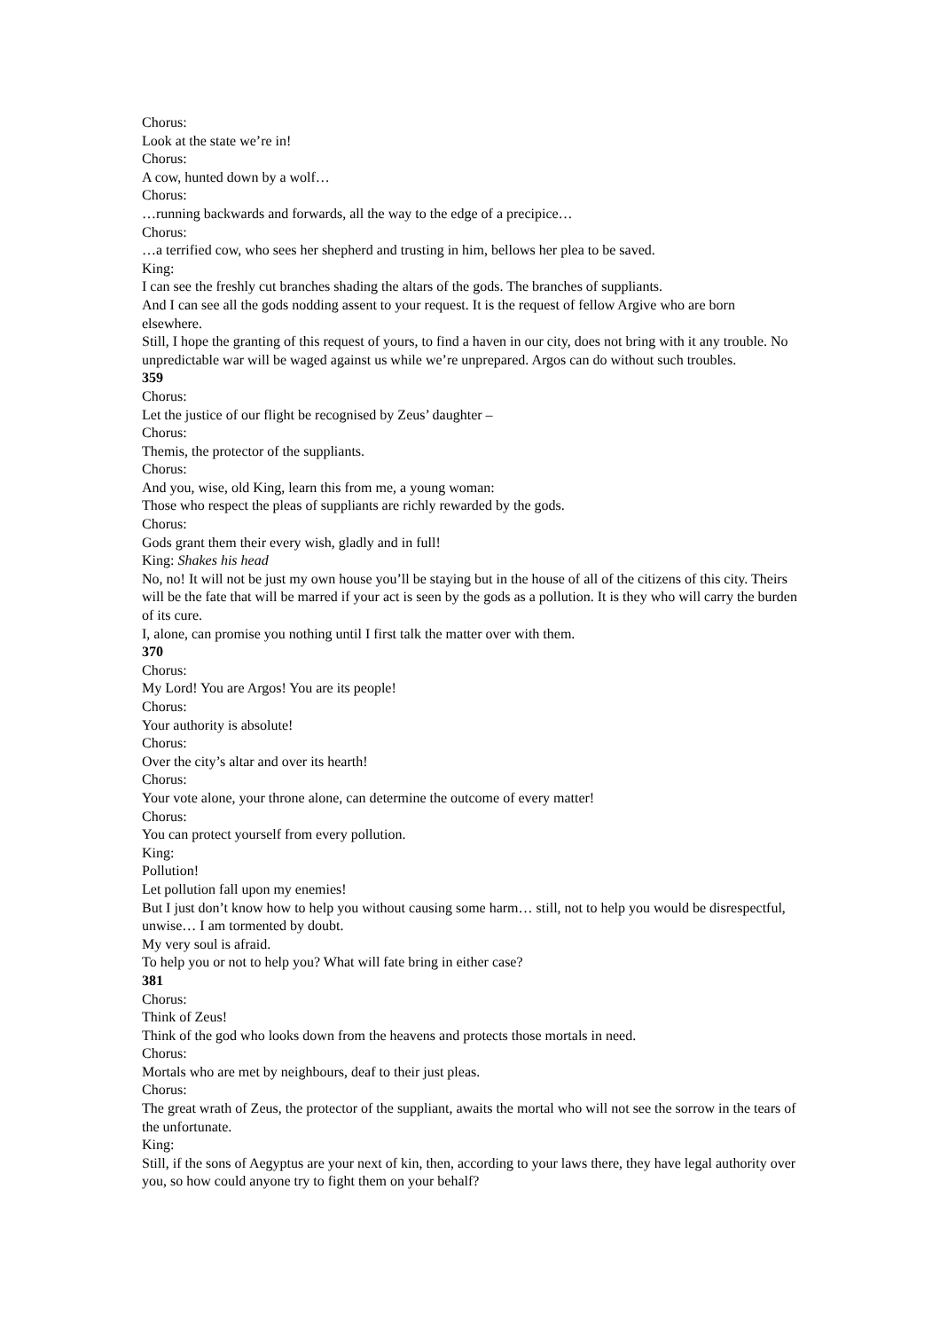Chorus:
Look at the state we’re in!
Chorus:
A cow, hunted down by a wolf…
Chorus:
…running backwards and forwards, all the way to the edge of a precipice…
Chorus:
…a terrified cow, who sees her shepherd and trusting in him, bellows her plea to be saved.
King:
I can see the freshly cut branches shading the altars of the gods. The branches of suppliants.
And I can see all the gods nodding assent to your request. It is the request of fellow Argive who are born elsewhere.
Still, I hope the granting of this request of yours, to find a haven in our city, does not bring with it any trouble. No unpredictable war will be waged against us while we’re unprepared. Argos can do without such troubles.
359
Chorus:
Let the justice of our flight be recognised by Zeus’ daughter –
Chorus:
Themis, the protector of the suppliants.
Chorus:
And you, wise, old King, learn this from me, a young woman:
Those who respect the pleas of suppliants are richly rewarded by the gods.
Chorus:
Gods grant them their every wish, gladly and in full!
King: Shakes his head
No, no! It will not be just my own house you’ll be staying but in the house of all of the citizens of this city. Theirs will be the fate that will be marred if your act is seen by the gods as a pollution. It is they who will carry the burden of its cure.
I, alone, can promise you nothing until I first talk the matter over with them.
370
Chorus:
My Lord! You are Argos! You are its people!
Chorus:
Your authority is absolute!
Chorus:
Over the city’s altar and over its hearth!
Chorus:
Your vote alone, your throne alone, can determine the outcome of every matter!
Chorus:
You can protect yourself from every pollution.
King:
Pollution!
Let pollution fall upon my enemies!
But I just don’t know how to help you without causing some harm… still, not to help you would be disrespectful, unwise… I am tormented by doubt.
My very soul is afraid.
To help you or not to help you? What will fate bring in either case?
381
Chorus:
Think of Zeus!
Think of the god who looks down from the heavens and protects those mortals in need.
Chorus:
Mortals who are met by neighbours, deaf to their just pleas.
Chorus:
The great wrath of Zeus, the protector of the suppliant, awaits the mortal who will not see the sorrow in the tears of the unfortunate.
King:
Still, if the sons of Aegyptus are your next of kin, then, according to your laws there, they have legal authority over you, so how could anyone try to fight them on your behalf?